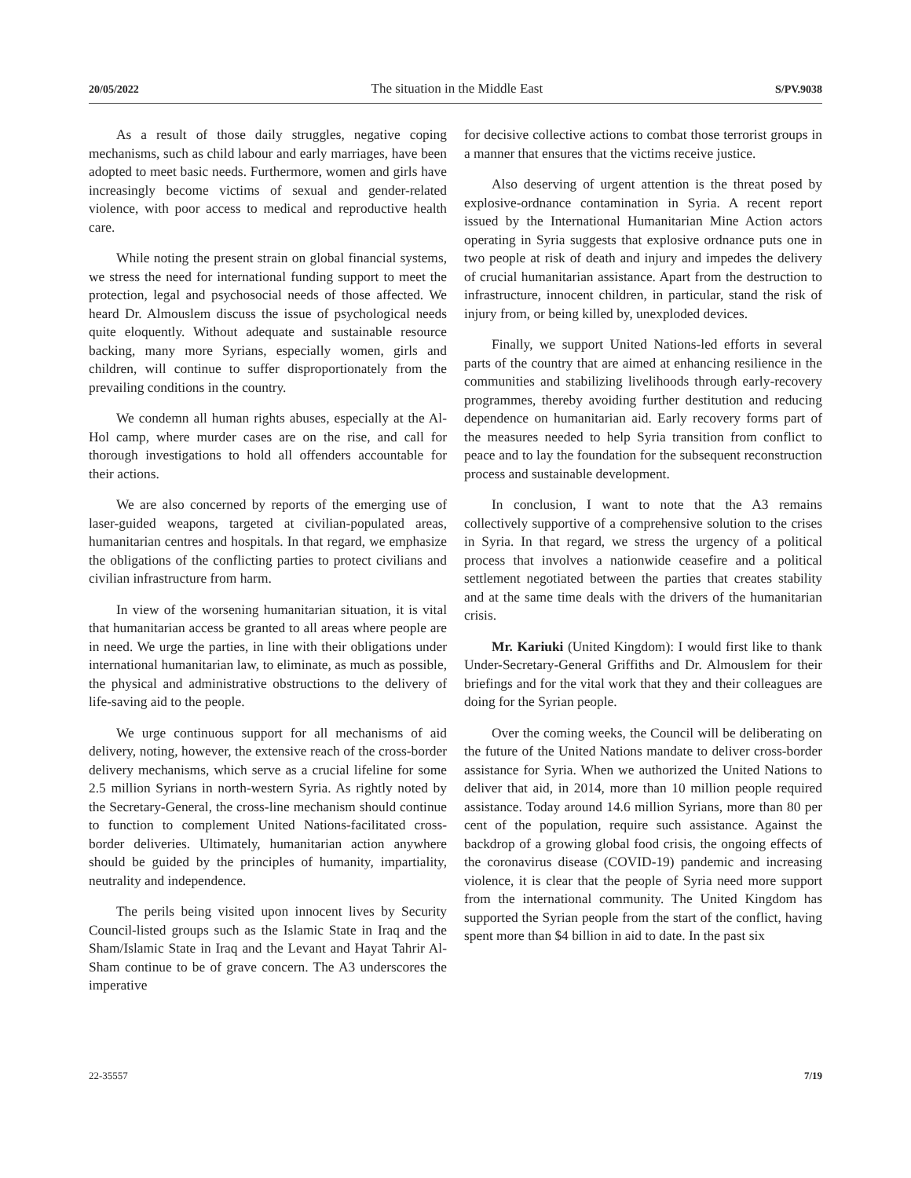20/05/2022 The situation in the Middle East S/PV.9038
As a result of those daily struggles, negative coping mechanisms, such as child labour and early marriages, have been adopted to meet basic needs. Furthermore, women and girls have increasingly become victims of sexual and gender-related violence, with poor access to medical and reproductive health care.
While noting the present strain on global financial systems, we stress the need for international funding support to meet the protection, legal and psychosocial needs of those affected. We heard Dr. Almouslem discuss the issue of psychological needs quite eloquently. Without adequate and sustainable resource backing, many more Syrians, especially women, girls and children, will continue to suffer disproportionately from the prevailing conditions in the country.
We condemn all human rights abuses, especially at the Al-Hol camp, where murder cases are on the rise, and call for thorough investigations to hold all offenders accountable for their actions.
We are also concerned by reports of the emerging use of laser-guided weapons, targeted at civilian-populated areas, humanitarian centres and hospitals. In that regard, we emphasize the obligations of the conflicting parties to protect civilians and civilian infrastructure from harm.
In view of the worsening humanitarian situation, it is vital that humanitarian access be granted to all areas where people are in need. We urge the parties, in line with their obligations under international humanitarian law, to eliminate, as much as possible, the physical and administrative obstructions to the delivery of life-saving aid to the people.
We urge continuous support for all mechanisms of aid delivery, noting, however, the extensive reach of the cross-border delivery mechanisms, which serve as a crucial lifeline for some 2.5 million Syrians in north-western Syria. As rightly noted by the Secretary-General, the cross-line mechanism should continue to function to complement United Nations-facilitated cross-border deliveries. Ultimately, humanitarian action anywhere should be guided by the principles of humanity, impartiality, neutrality and independence.
The perils being visited upon innocent lives by Security Council-listed groups such as the Islamic State in Iraq and the Sham/Islamic State in Iraq and the Levant and Hayat Tahrir Al-Sham continue to be of grave concern. The A3 underscores the imperative
for decisive collective actions to combat those terrorist groups in a manner that ensures that the victims receive justice.
Also deserving of urgent attention is the threat posed by explosive-ordnance contamination in Syria. A recent report issued by the International Humanitarian Mine Action actors operating in Syria suggests that explosive ordnance puts one in two people at risk of death and injury and impedes the delivery of crucial humanitarian assistance. Apart from the destruction to infrastructure, innocent children, in particular, stand the risk of injury from, or being killed by, unexploded devices.
Finally, we support United Nations-led efforts in several parts of the country that are aimed at enhancing resilience in the communities and stabilizing livelihoods through early-recovery programmes, thereby avoiding further destitution and reducing dependence on humanitarian aid. Early recovery forms part of the measures needed to help Syria transition from conflict to peace and to lay the foundation for the subsequent reconstruction process and sustainable development.
In conclusion, I want to note that the A3 remains collectively supportive of a comprehensive solution to the crises in Syria. In that regard, we stress the urgency of a political process that involves a nationwide ceasefire and a political settlement negotiated between the parties that creates stability and at the same time deals with the drivers of the humanitarian crisis.
Mr. Kariuki (United Kingdom): I would first like to thank Under-Secretary-General Griffiths and Dr. Almouslem for their briefings and for the vital work that they and their colleagues are doing for the Syrian people.
Over the coming weeks, the Council will be deliberating on the future of the United Nations mandate to deliver cross-border assistance for Syria. When we authorized the United Nations to deliver that aid, in 2014, more than 10 million people required assistance. Today around 14.6 million Syrians, more than 80 per cent of the population, require such assistance. Against the backdrop of a growing global food crisis, the ongoing effects of the coronavirus disease (COVID-19) pandemic and increasing violence, it is clear that the people of Syria need more support from the international community. The United Kingdom has supported the Syrian people from the start of the conflict, having spent more than $4 billion in aid to date. In the past six
22-35557 7/19